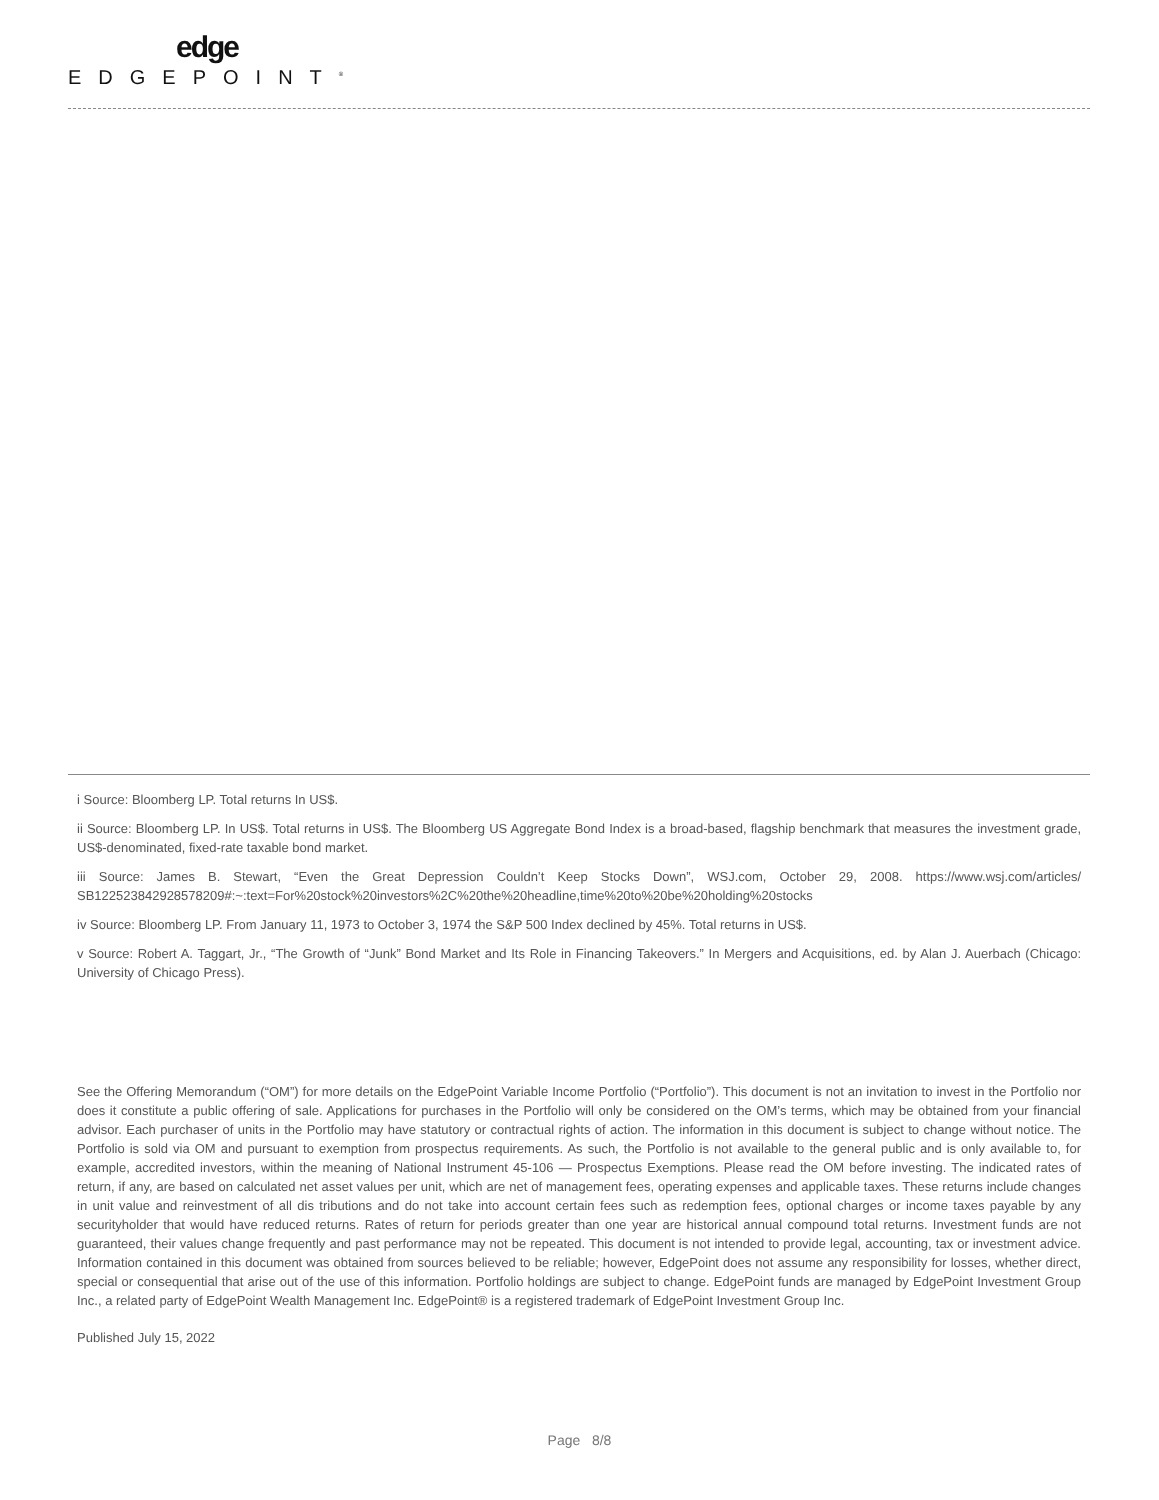edge
EDGEPOINT<sup>®</sup>
i Source: Bloomberg LP. Total returns In US$.
ii Source: Bloomberg LP. In US$. Total returns in US$. The Bloomberg US Aggregate Bond Index is a broad-based, flagship benchmark that measures the investment grade, US$-denominated, fixed-rate taxable bond market.
iii Source: James B. Stewart, “Even the Great Depression Couldn’t Keep Stocks Down”, WSJ.com, October 29, 2008. https://www.wsj.com/articles/ SB122523842928578209#:~:text=For%20stock%20investors%2C%20the%20headline,time%20to%20be%20holding%20stocks
iv Source: Bloomberg LP. From January 11, 1973 to October 3, 1974 the S&P 500 Index declined by 45%. Total returns in US$.
v Source: Robert A. Taggart, Jr., “The Growth of “Junk” Bond Market and Its Role in Financing Takeovers.” In Mergers and Acquisitions, ed. by Alan J. Auerbach (Chicago: University of Chicago Press).
See the Offering Memorandum (“OM”) for more details on the EdgePoint Variable Income Portfolio (“Portfolio”). This document is not an invitation to invest in the Portfolio nor does it constitute a public offering of sale. Applications for purchases in the Portfolio will only be considered on the OM’s terms, which may be obtained from your financial advisor. Each purchaser of units in the Portfolio may have statutory or contractual rights of action. The information in this document is subject to change without notice. The Portfolio is sold via OM and pursuant to exemption from prospectus requirements. As such, the Portfolio is not available to the general public and is only available to, for example, accredited investors, within the meaning of National Instrument 45-106 — Prospectus Exemptions. Please read the OM before investing. The indicated rates of return, if any, are based on calculated net asset values per unit, which are net of management fees, operating expenses and applicable taxes. These returns include changes in unit value and reinvestment of all dis tributions and do not take into account certain fees such as redemption fees, optional charges or income taxes payable by any securityholder that would have reduced returns. Rates of return for periods greater than one year are historical annual compound total returns. Investment funds are not guaranteed, their values change frequently and past performance may not be repeated. This document is not intended to provide legal, accounting, tax or investment advice. Information contained in this document was obtained from sources believed to be reliable; however, EdgePoint does not assume any responsibility for losses, whether direct, special or consequential that arise out of the use of this information. Portfolio holdings are subject to change. EdgePoint funds are managed by EdgePoint Investment Group Inc., a related party of EdgePoint Wealth Management Inc. EdgePoint® is a registered trademark of EdgePoint Investment Group Inc.
Published July 15, 2022
Page 8/8